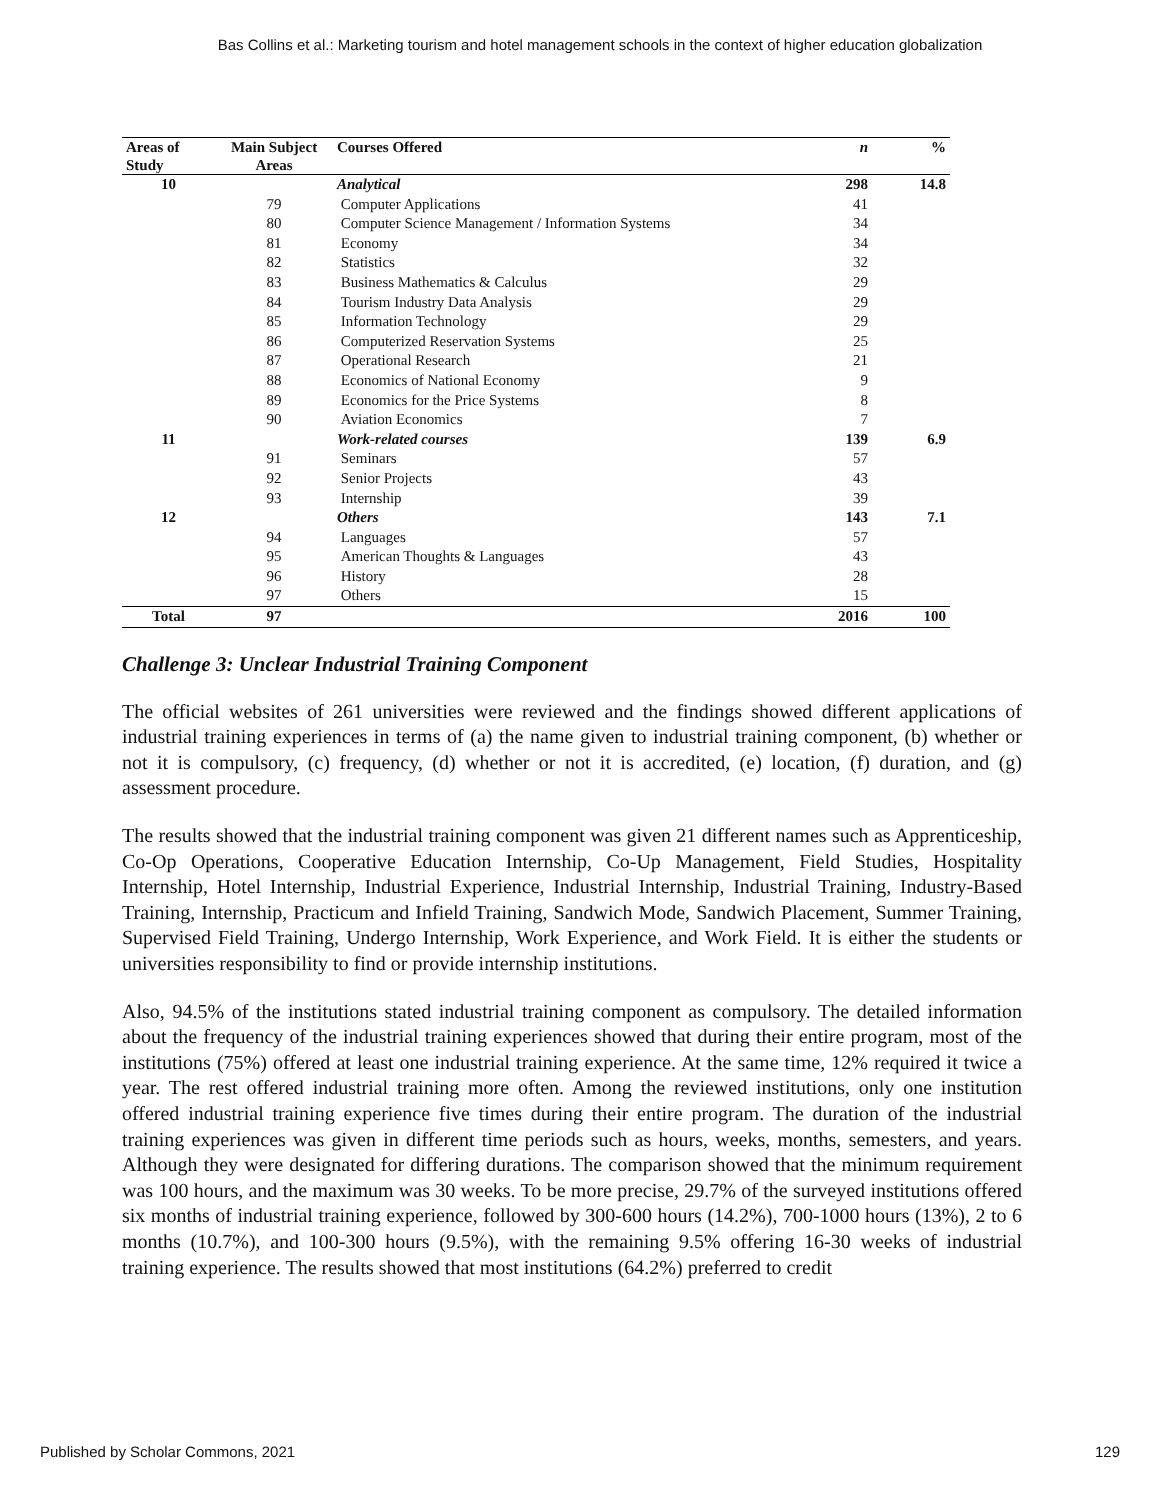Bas Collins et al.: Marketing tourism and hotel management schools in the context of higher education globalization
| Areas of Study | Main Subject Areas | Courses Offered | n | % |
| --- | --- | --- | --- | --- |
| 10 | | Analytical | 298 | 14.8 |
| | 79 | Computer Applications | 41 | |
| | 80 | Computer Science Management / Information Systems | 34 | |
| | 81 | Economy | 34 | |
| | 82 | Statistics | 32 | |
| | 83 | Business Mathematics & Calculus | 29 | |
| | 84 | Tourism Industry Data Analysis | 29 | |
| | 85 | Information Technology | 29 | |
| | 86 | Computerized Reservation Systems | 25 | |
| | 87 | Operational Research | 21 | |
| | 88 | Economics of National Economy | 9 | |
| | 89 | Economics for the Price Systems | 8 | |
| | 90 | Aviation Economics | 7 | |
| 11 | | Work-related courses | 139 | 6.9 |
| | 91 | Seminars | 57 | |
| | 92 | Senior Projects | 43 | |
| | 93 | Internship | 39 | |
| 12 | | Others | 143 | 7.1 |
| | 94 | Languages | 57 | |
| | 95 | American Thoughts & Languages | 43 | |
| | 96 | History | 28 | |
| | 97 | Others | 15 | |
| Total | 97 | | 2016 | 100 |
Challenge 3: Unclear Industrial Training Component
The official websites of 261 universities were reviewed and the findings showed different applications of industrial training experiences in terms of (a) the name given to industrial training component, (b) whether or not it is compulsory, (c) frequency, (d) whether or not it is accredited, (e) location, (f) duration, and (g) assessment procedure.
The results showed that the industrial training component was given 21 different names such as Apprenticeship, Co-Op Operations, Cooperative Education Internship, Co-Up Management, Field Studies, Hospitality Internship, Hotel Internship, Industrial Experience, Industrial Internship, Industrial Training, Industry-Based Training, Internship, Practicum and Infield Training, Sandwich Mode, Sandwich Placement, Summer Training, Supervised Field Training, Undergo Internship, Work Experience, and Work Field. It is either the students or universities responsibility to find or provide internship institutions.
Also, 94.5% of the institutions stated industrial training component as compulsory. The detailed information about the frequency of the industrial training experiences showed that during their entire program, most of the institutions (75%) offered at least one industrial training experience. At the same time, 12% required it twice a year. The rest offered industrial training more often. Among the reviewed institutions, only one institution offered industrial training experience five times during their entire program. The duration of the industrial training experiences was given in different time periods such as hours, weeks, months, semesters, and years. Although they were designated for differing durations. The comparison showed that the minimum requirement was 100 hours, and the maximum was 30 weeks. To be more precise, 29.7% of the surveyed institutions offered six months of industrial training experience, followed by 300-600 hours (14.2%), 700-1000 hours (13%), 2 to 6 months (10.7%), and 100-300 hours (9.5%), with the remaining 9.5% offering 16-30 weeks of industrial training experience. The results showed that most institutions (64.2%) preferred to credit
Published by Scholar Commons, 2021 129